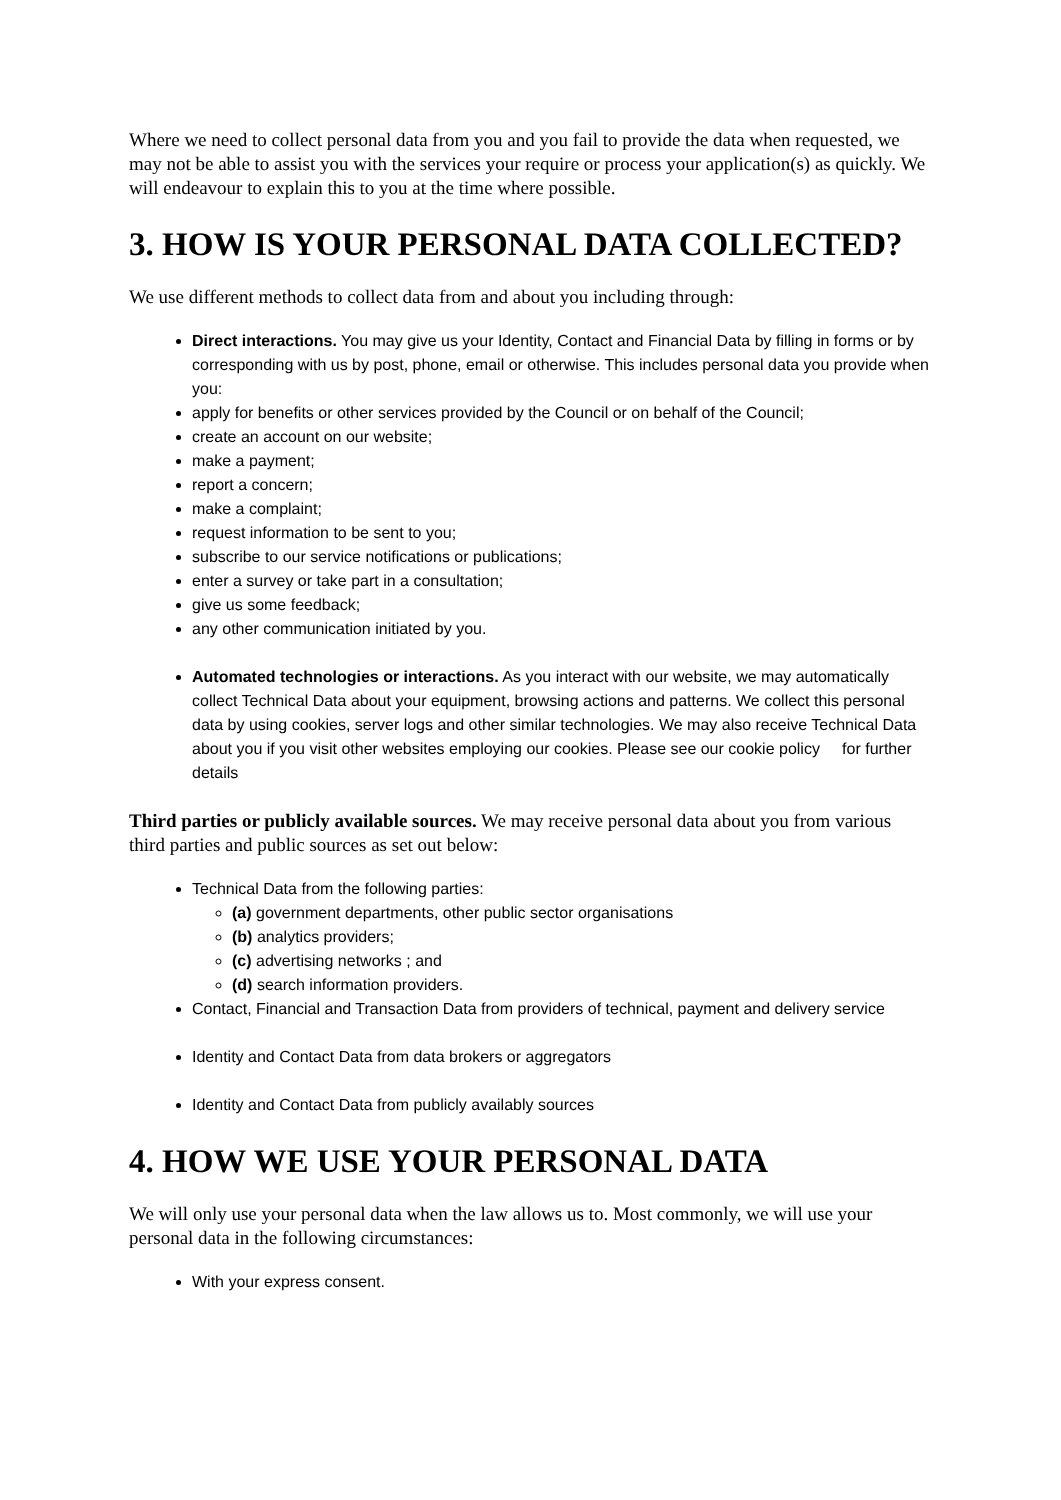Where we need to collect personal data from you and you fail to provide the data when requested, we may not be able to assist you with the services your require or process your application(s) as quickly. We will endeavour to explain this to you at the time where possible.
3. HOW IS YOUR PERSONAL DATA COLLECTED?
We use different methods to collect data from and about you including through:
Direct interactions. You may give us your Identity, Contact and Financial Data by filling in forms or by corresponding with us by post, phone, email or otherwise. This includes personal data you provide when you:
apply for benefits or other services provided by the Council or on behalf of the Council;
create an account on our website;
make a payment;
report a concern;
make a complaint;
request information to be sent to you;
subscribe to our service notifications or publications;
enter a survey or take part in a consultation;
give us some feedback;
any other communication initiated by you.
Automated technologies or interactions. As you interact with our website, we may automatically collect Technical Data about your equipment, browsing actions and patterns. We collect this personal data by using cookies, server logs and other similar technologies. We may also receive Technical Data about you if you visit other websites employing our cookies. Please see our cookie policy for further details
Third parties or publicly available sources. We may receive personal data about you from various third parties and public sources as set out below:
Technical Data from the following parties:
(a) government departments, other public sector organisations
(b) analytics providers;
(c) advertising networks ; and
(d) search information providers.
Contact, Financial and Transaction Data from providers of technical, payment and delivery service
Identity and Contact Data from data brokers or aggregators
Identity and Contact Data from publicly availably sources
4. HOW WE USE YOUR PERSONAL DATA
We will only use your personal data when the law allows us to. Most commonly, we will use your personal data in the following circumstances:
With your express consent.